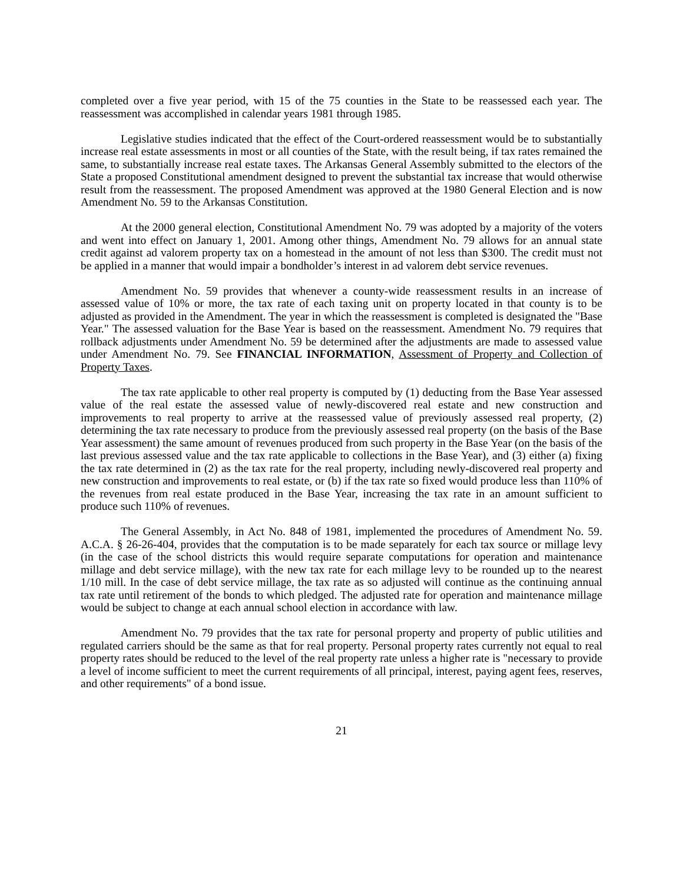completed over a five year period, with 15 of the 75 counties in the State to be reassessed each year. The reassessment was accomplished in calendar years 1981 through 1985.
Legislative studies indicated that the effect of the Court-ordered reassessment would be to substantially increase real estate assessments in most or all counties of the State, with the result being, if tax rates remained the same, to substantially increase real estate taxes. The Arkansas General Assembly submitted to the electors of the State a proposed Constitutional amendment designed to prevent the substantial tax increase that would otherwise result from the reassessment. The proposed Amendment was approved at the 1980 General Election and is now Amendment No. 59 to the Arkansas Constitution.
At the 2000 general election, Constitutional Amendment No. 79 was adopted by a majority of the voters and went into effect on January 1, 2001. Among other things, Amendment No. 79 allows for an annual state credit against ad valorem property tax on a homestead in the amount of not less than $300. The credit must not be applied in a manner that would impair a bondholder’s interest in ad valorem debt service revenues.
Amendment No. 59 provides that whenever a county-wide reassessment results in an increase of assessed value of 10% or more, the tax rate of each taxing unit on property located in that county is to be adjusted as provided in the Amendment. The year in which the reassessment is completed is designated the "Base Year." The assessed valuation for the Base Year is based on the reassessment. Amendment No. 79 requires that rollback adjustments under Amendment No. 59 be determined after the adjustments are made to assessed value under Amendment No. 79. See FINANCIAL INFORMATION, Assessment of Property and Collection of Property Taxes.
The tax rate applicable to other real property is computed by (1) deducting from the Base Year assessed value of the real estate the assessed value of newly-discovered real estate and new construction and improvements to real property to arrive at the reassessed value of previously assessed real property, (2) determining the tax rate necessary to produce from the previously assessed real property (on the basis of the Base Year assessment) the same amount of revenues produced from such property in the Base Year (on the basis of the last previous assessed value and the tax rate applicable to collections in the Base Year), and (3) either (a) fixing the tax rate determined in (2) as the tax rate for the real property, including newly-discovered real property and new construction and improvements to real estate, or (b) if the tax rate so fixed would produce less than 110% of the revenues from real estate produced in the Base Year, increasing the tax rate in an amount sufficient to produce such 110% of revenues.
The General Assembly, in Act No. 848 of 1981, implemented the procedures of Amendment No. 59. A.C.A. § 26-26-404, provides that the computation is to be made separately for each tax source or millage levy (in the case of the school districts this would require separate computations for operation and maintenance millage and debt service millage), with the new tax rate for each millage levy to be rounded up to the nearest 1/10 mill. In the case of debt service millage, the tax rate as so adjusted will continue as the continuing annual tax rate until retirement of the bonds to which pledged. The adjusted rate for operation and maintenance millage would be subject to change at each annual school election in accordance with law.
Amendment No. 79 provides that the tax rate for personal property and property of public utilities and regulated carriers should be the same as that for real property. Personal property rates currently not equal to real property rates should be reduced to the level of the real property rate unless a higher rate is "necessary to provide a level of income sufficient to meet the current requirements of all principal, interest, paying agent fees, reserves, and other requirements" of a bond issue.
21